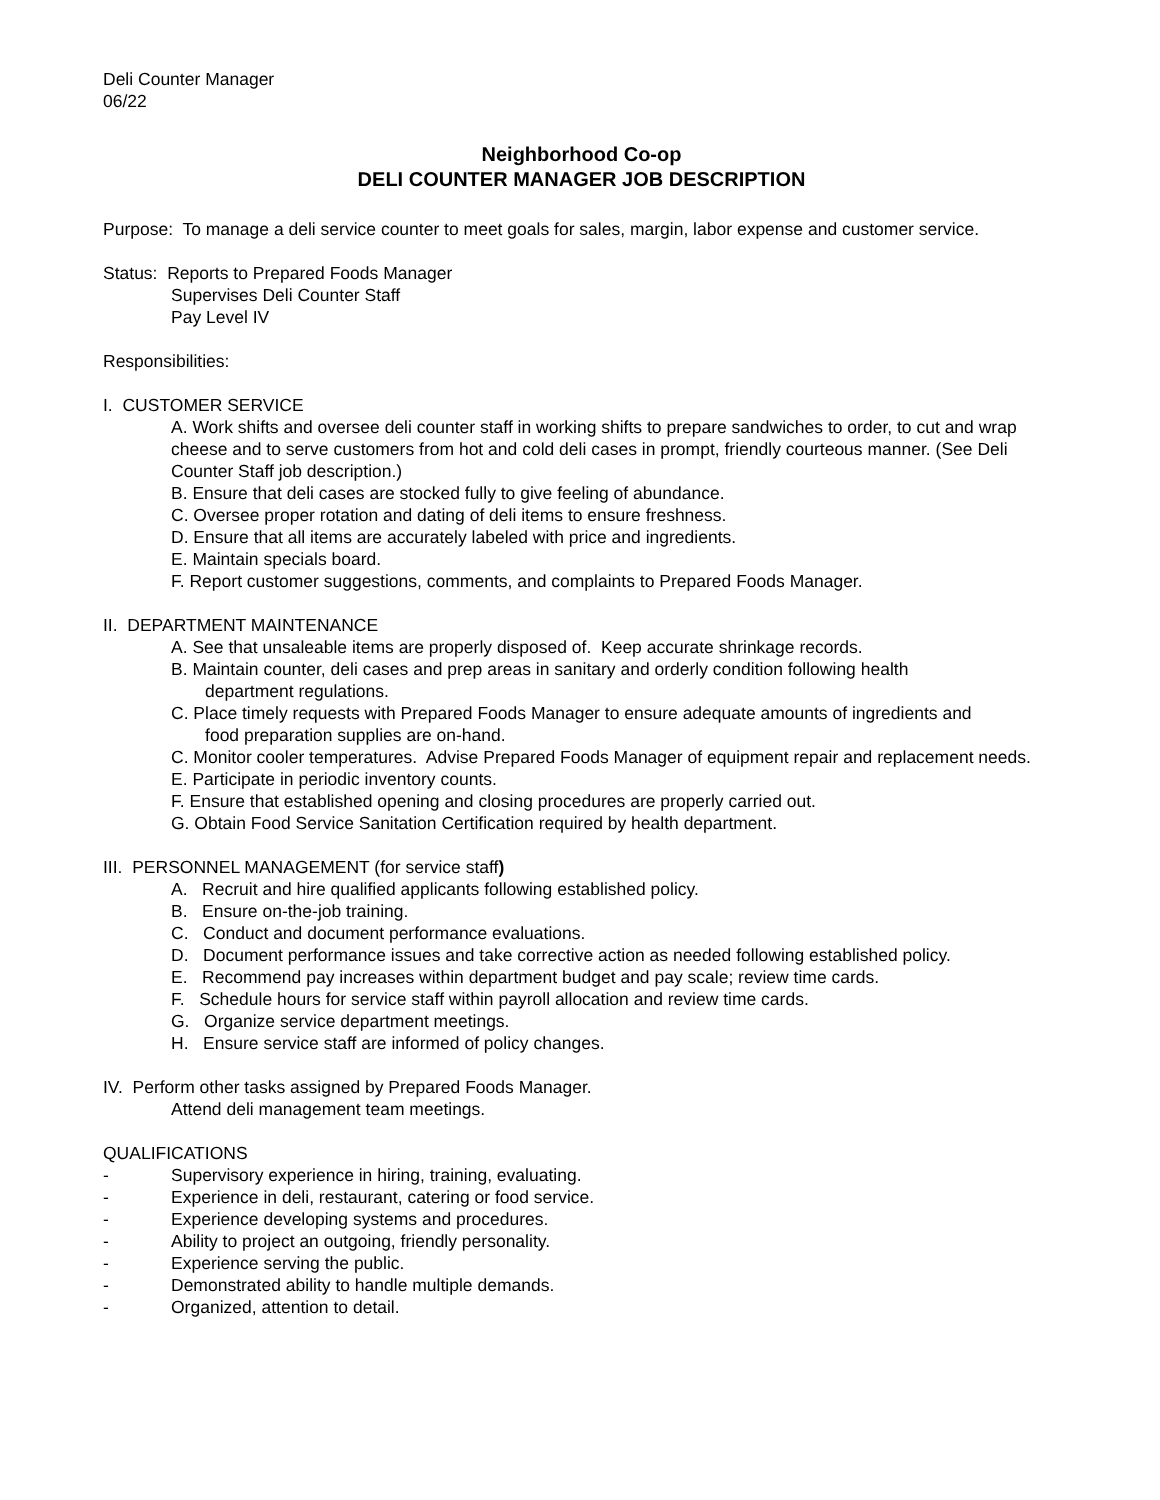Deli Counter Manager
06/22
Neighborhood Co-op
DELI COUNTER MANAGER JOB DESCRIPTION
Purpose: To manage a deli service counter to meet goals for sales, margin, labor expense and customer service.
Status: Reports to Prepared Foods Manager
Supervises Deli Counter Staff
Pay Level IV
Responsibilities:
I. CUSTOMER SERVICE
A. Work shifts and oversee deli counter staff in working shifts to prepare sandwiches to order, to cut and wrap cheese and to serve customers from hot and cold deli cases in prompt, friendly courteous manner. (See Deli Counter Staff job description.)
B. Ensure that deli cases are stocked fully to give feeling of abundance.
C. Oversee proper rotation and dating of deli items to ensure freshness.
D. Ensure that all items are accurately labeled with price and ingredients.
E. Maintain specials board.
F. Report customer suggestions, comments, and complaints to Prepared Foods Manager.
II. DEPARTMENT MAINTENANCE
A. See that unsaleable items are properly disposed of. Keep accurate shrinkage records.
B. Maintain counter, deli cases and prep areas in sanitary and orderly condition following health
department regulations.
C. Place timely requests with Prepared Foods Manager to ensure adequate amounts of ingredients and
food preparation supplies are on-hand.
C. Monitor cooler temperatures. Advise Prepared Foods Manager of equipment repair and replacement needs.
E. Participate in periodic inventory counts.
F. Ensure that established opening and closing procedures are properly carried out.
G. Obtain Food Service Sanitation Certification required by health department.
III. PERSONNEL MANAGEMENT (for service staff)
A. Recruit and hire qualified applicants following established policy.
B. Ensure on-the-job training.
C. Conduct and document performance evaluations.
D. Document performance issues and take corrective action as needed following established policy.
E. Recommend pay increases within department budget and pay scale; review time cards.
F. Schedule hours for service staff within payroll allocation and review time cards.
G. Organize service department meetings.
H. Ensure service staff are informed of policy changes.
IV. Perform other tasks assigned by Prepared Foods Manager.
Attend deli management team meetings.
QUALIFICATIONS
- Supervisory experience in hiring, training, evaluating.
- Experience in deli, restaurant, catering or food service.
- Experience developing systems and procedures.
- Ability to project an outgoing, friendly personality.
- Experience serving the public.
- Demonstrated ability to handle multiple demands.
- Organized, attention to detail.